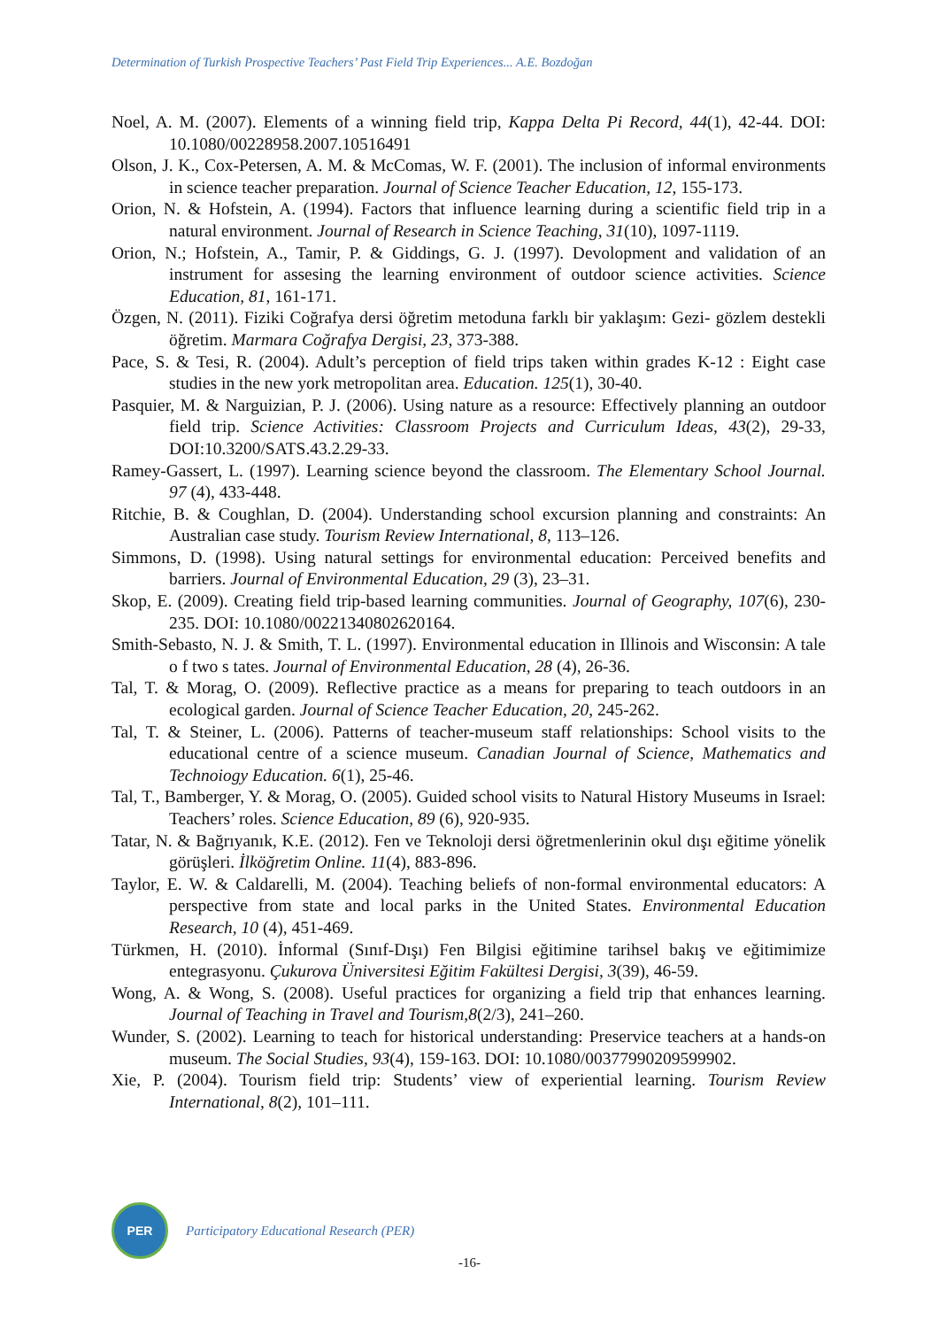Determination of Turkish Prospective Teachers’ Past Field Trip Experiences... A.E. Bozdoğan
Noel, A. M. (2007). Elements of a winning field trip, Kappa Delta Pi Record, 44(1), 42-44. DOI: 10.1080/00228958.2007.10516491
Olson, J. K., Cox-Petersen, A. M. & McComas, W. F. (2001). The inclusion of informal environments in science teacher preparation. Journal of Science Teacher Education, 12, 155-173.
Orion, N. & Hofstein, A. (1994). Factors that influence learning during a scientific field trip in a natural environment. Journal of Research in Science Teaching, 31(10), 1097-1119.
Orion, N.; Hofstein, A., Tamir, P. & Giddings, G. J. (1997). Devolopment and validation of an instrument for assesing the learning environment of outdoor science activities. Science Education, 81, 161-171.
Özgen, N. (2011). Fiziki Coğrafya dersi öğretim metoduna farklı bir yaklaşım: Gezi- gözlem destekli öğretim. Marmara Coğrafya Dergisi, 23, 373-388.
Pace, S. & Tesi, R. (2004). Adult’s perception of field trips taken within grades K-12 : Eight case studies in the new york metropolitan area. Education. 125(1), 30-40.
Pasquier, M. & Narguizian, P. J. (2006). Using nature as a resource: Effectively planning an outdoor field trip. Science Activities: Classroom Projects and Curriculum Ideas, 43(2), 29-33, DOI:10.3200/SATS.43.2.29-33.
Ramey-Gassert, L. (1997). Learning science beyond the classroom. The Elementary School Journal. 97 (4), 433-448.
Ritchie, B. & Coughlan, D. (2004). Understanding school excursion planning and constraints: An Australian case study. Tourism Review International, 8, 113–126.
Simmons, D. (1998). Using natural settings for environmental education: Perceived benefits and barriers. Journal of Environmental Education, 29 (3), 23–31.
Skop, E. (2009). Creating field trip-based learning communities. Journal of Geography, 107(6), 230-235. DOI: 10.1080/00221340802620164.
Smith-Sebasto, N. J. & Smith, T. L. (1997). Environmental education in Illinois and Wisconsin: A tale o f two s tates. Journal of Environmental Education, 28 (4), 26-36.
Tal, T. & Morag, O. (2009). Reflective practice as a means for preparing to teach outdoors in an ecological garden. Journal of Science Teacher Education, 20, 245-262.
Tal, T. & Steiner, L. (2006). Patterns of teacher-museum staff relationships: School visits to the educational centre of a science museum. Canadian Journal of Science, Mathematics and Technoiogy Education. 6(1), 25-46.
Tal, T., Bamberger, Y. & Morag, O. (2005). Guided school visits to Natural History Museums in Israel: Teachers’ roles. Science Education, 89 (6), 920-935.
Tatar, N. & Bağrıyanık, K.E. (2012). Fen ve Teknoloji dersi öğretmenlerinin okul dışı eğitime yönelik görüşleri. İlköğretim Online. 11(4), 883-896.
Taylor, E. W. & Caldarelli, M. (2004). Teaching beliefs of non-formal environmental educators: A perspective from state and local parks in the United States. Environmental Education Research, 10 (4), 451-469.
Türkmen, H. (2010). İnformal (Sınıf-Dışı) Fen Bilgisi eğitimine tarihsel bakış ve eğitimimize entegrasyonu. Çukurova Üniversitesi Eğitim Fakültesi Dergisi, 3(39), 46-59.
Wong, A. & Wong, S. (2008). Useful practices for organizing a field trip that enhances learning. Journal of Teaching in Travel and Tourism,8(2/3), 241–260.
Wunder, S. (2002). Learning to teach for historical understanding: Preservice teachers at a hands-on museum. The Social Studies, 93(4), 159-163. DOI: 10.1080/00377990209599902.
Xie, P. (2004). Tourism field trip: Students’ view of experiential learning. Tourism Review International, 8(2), 101–111.
PER
Participatory Educational Research (PER)
-16-